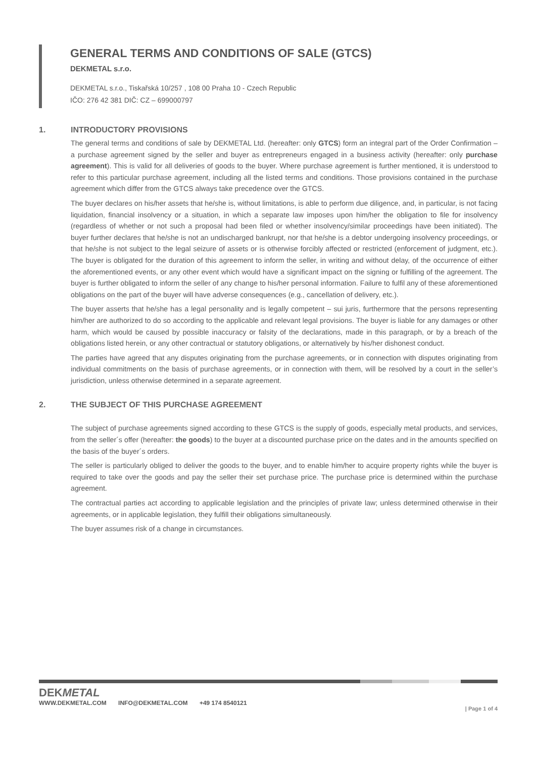GENERAL TERMS AND CONDITIONS OF SALE (GTCS)
DEKMETAL s.r.o.
DEKMETAL s.r.o., Tiskařská 10/257 , 108 00 Praha 10 - Czech Republic
IČO: 276 42 381 DIČ: CZ – 699000797
1. INTRODUCTORY PROVISIONS
The general terms and conditions of sale by DEKMETAL Ltd. (hereafter: only GTCS) form an integral part of the Order Confirmation – a purchase agreement signed by the seller and buyer as entrepreneurs engaged in a business activity (hereafter: only purchase agreement). This is valid for all deliveries of goods to the buyer. Where purchase agreement is further mentioned, it is understood to refer to this particular purchase agreement, including all the listed terms and conditions. Those provisions contained in the purchase agreement which differ from the GTCS always take precedence over the GTCS.
The buyer declares on his/her assets that he/she is, without limitations, is able to perform due diligence, and, in particular, is not facing liquidation, financial insolvency or a situation, in which a separate law imposes upon him/her the obligation to file for insolvency (regardless of whether or not such a proposal had been filed or whether insolvency/similar proceedings have been initiated). The buyer further declares that he/she is not an undischarged bankrupt, nor that he/she is a debtor undergoing insolvency proceedings, or that he/she is not subject to the legal seizure of assets or is otherwise forcibly affected or restricted (enforcement of judgment, etc.). The buyer is obligated for the duration of this agreement to inform the seller, in writing and without delay, of the occurrence of either the aforementioned events, or any other event which would have a significant impact on the signing or fulfilling of the agreement. The buyer is further obligated to inform the seller of any change to his/her personal information. Failure to fulfil any of these aforementioned obligations on the part of the buyer will have adverse consequences (e.g., cancellation of delivery, etc.).
The buyer asserts that he/she has a legal personality and is legally competent – sui juris, furthermore that the persons representing him/her are authorized to do so according to the applicable and relevant legal provisions. The buyer is liable for any damages or other harm, which would be caused by possible inaccuracy or falsity of the declarations, made in this paragraph, or by a breach of the obligations listed herein, or any other contractual or statutory obligations, or alternatively by his/her dishonest conduct.
The parties have agreed that any disputes originating from the purchase agreements, or in connection with disputes originating from individual commitments on the basis of purchase agreements, or in connection with them, will be resolved by a court in the seller’s jurisdiction, unless otherwise determined in a separate agreement.
2. THE SUBJECT OF THIS PURCHASE AGREEMENT
The subject of purchase agreements signed according to these GTCS is the supply of goods, especially metal products, and services, from the seller´s offer (hereafter: the goods) to the buyer at a discounted purchase price on the dates and in the amounts specified on the basis of the buyer´s orders.
The seller is particularly obliged to deliver the goods to the buyer, and to enable him/her to acquire property rights while the buyer is required to take over the goods and pay the seller their set purchase price. The purchase price is determined within the purchase agreement.
The contractual parties act according to applicable legislation and the principles of private law; unless determined otherwise in their agreements, or in applicable legislation, they fulfill their obligations simultaneously.
The buyer assumes risk of a change in circumstances.
DEKMETAL
WWW.DEKMETAL.COM INFO@DEKMETAL.COM +49 174 8540121
| Page 1 of 4